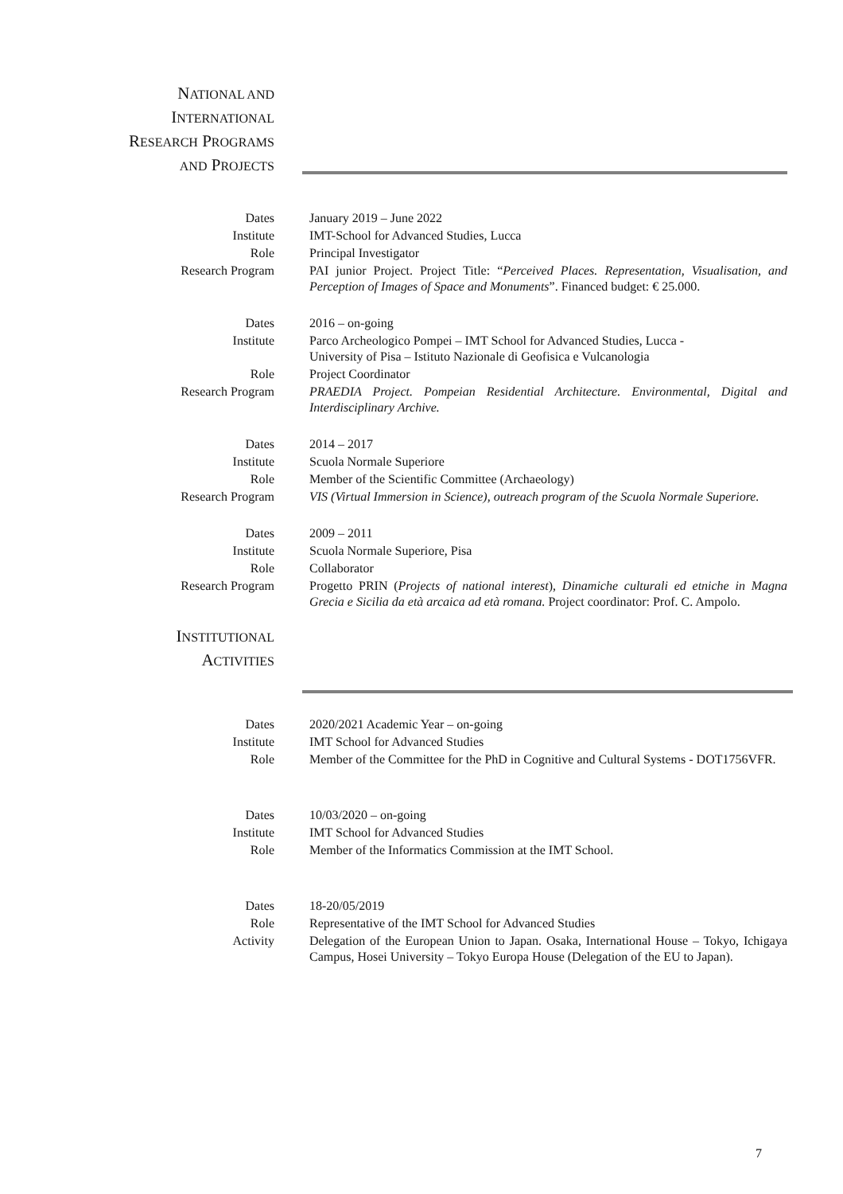NATIONAL AND
INTERNATIONAL
RESEARCH PROGRAMS
AND PROJECTS
| Dates | January 2019 – June 2022 |
| Institute | IMT-School for Advanced Studies, Lucca |
| Role | Principal Investigator |
| Research Program | PAI junior Project. Project Title: “ Perceived Places. Representation, Visualisation, and Perception of Images of Space and Monuments ”. Financed budget: € 25.000. |
| Dates | 2016 – on-going |
| Institute | Parco Archeologico Pompei – IMT School for Advanced Studies, Lucca - University of Pisa – Istituto Nazionale di Geofisica e Vulcanologia |
| Role | Project Coordinator |
| Research Program | PRAEDIA Project. Pompeian Residential Architecture. Environmental, Digital and Interdisciplinary Archive. |
| Dates | 2014 – 2017 |
| Institute | Scuola Normale Superiore |
| Role | Member of the Scientific Committee (Archaeology) |
| Research Program | VIS (Virtual Immersion in Science), outreach program of the Scuola Normale Superiore. |
| Dates | 2009 – 2011 |
| Institute | Scuola Normale Superiore, Pisa |
| Role | Collaborator |
| Research Program | Progetto PRIN ( Projects of national interest ), Dinamiche culturali ed etniche in Magna Grecia e Sicilia da età arcaica ad età romana. Project coordinator: Prof. C. Ampolo. |
INSTITUTIONAL
ACTIVITIES
| Dates | 2020/2021 Academic Year – on-going |
| Institute | IMT School for Advanced Studies |
| Role | Member of the Committee for the PhD in Cognitive and Cultural Systems - DOT1756VFR. |
| Dates | 10/03/2020 – on-going |
| Institute | IMT School for Advanced Studies |
| Role | Member of the Informatics Commission at the IMT School. |
| Dates | 18-20/05/2019 |
| Role | Representative of the IMT School for Advanced Studies |
| Activity | Delegation of the European Union to Japan. Osaka, International House – Tokyo, Ichigaya Campus, Hosei University – Tokyo Europa House (Delegation of the EU to Japan). |
7